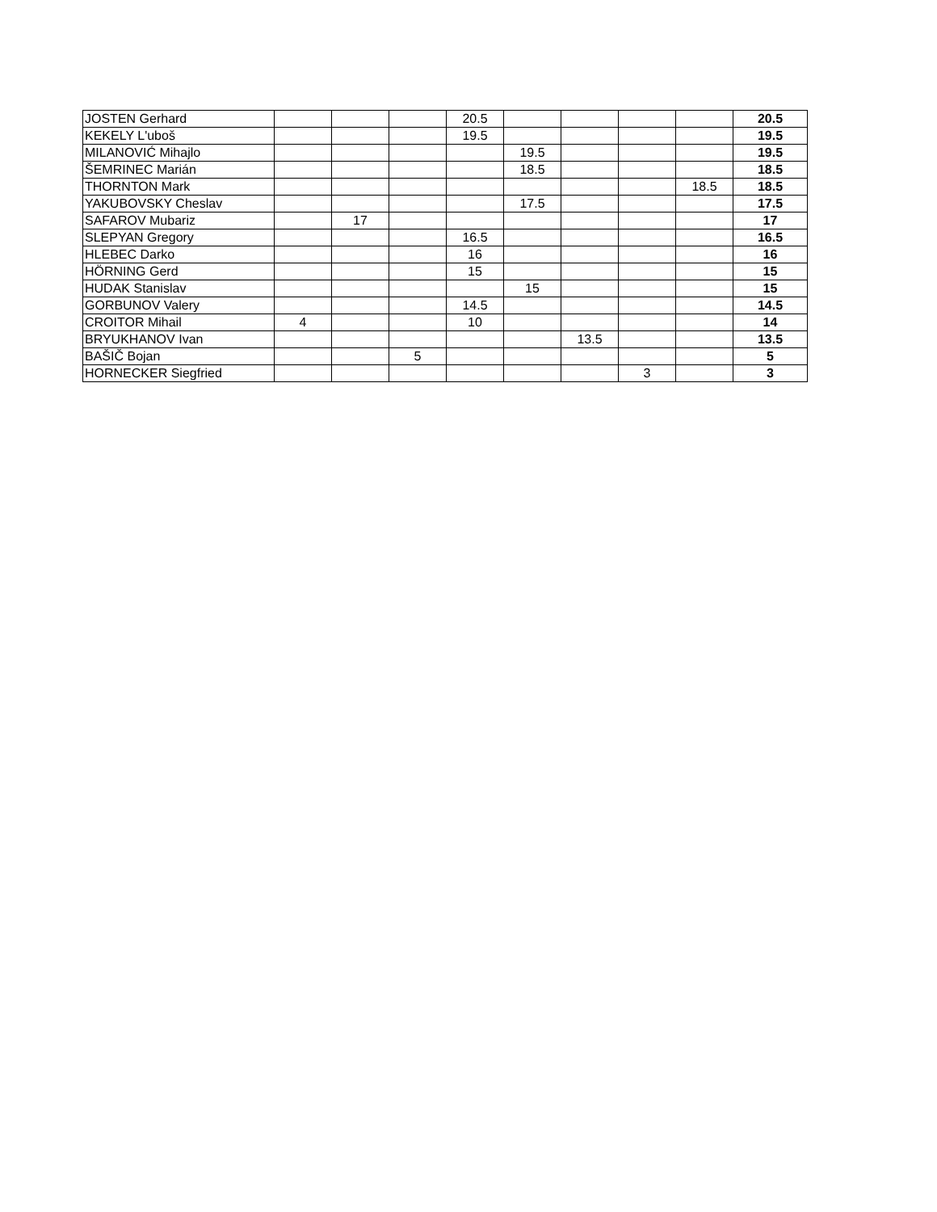| JOSTEN Gerhard | | | | 20.5 | | | | | 20.5 |
| KEKELY L'uboš | | | | 19.5 | | | | | 19.5 |
| MILANOVIĆ Mihajlo | | | | | 19.5 | | | | 19.5 |
| ŠEMRINEC Marián | | | | | 18.5 | | | | 18.5 |
| THORNTON Mark | | | | | | | | 18.5 | 18.5 |
| YAKUBOVSKY Cheslav | | | | | 17.5 | | | | 17.5 |
| SAFAROV Mubariz | | 17 | | | | | | | 17 |
| SLEPYAN Gregory | | | | 16.5 | | | | | 16.5 |
| HLEBEC Darko | | | | 16 | | | | | 16 |
| HÖRNING Gerd | | | | 15 | | | | | 15 |
| HUDAK Stanislav | | | | | 15 | | | | 15 |
| GORBUNOV Valery | | | | 14.5 | | | | | 14.5 |
| CROITOR Mihail | 4 | | | 10 | | | | | 14 |
| BRYUKHANOV Ivan | | | | | | 13.5 | | | 13.5 |
| BAŠIČ Bojan | | | 5 | | | | | | 5 |
| HORNECKER Siegfried | | | | | | | 3 | | 3 |